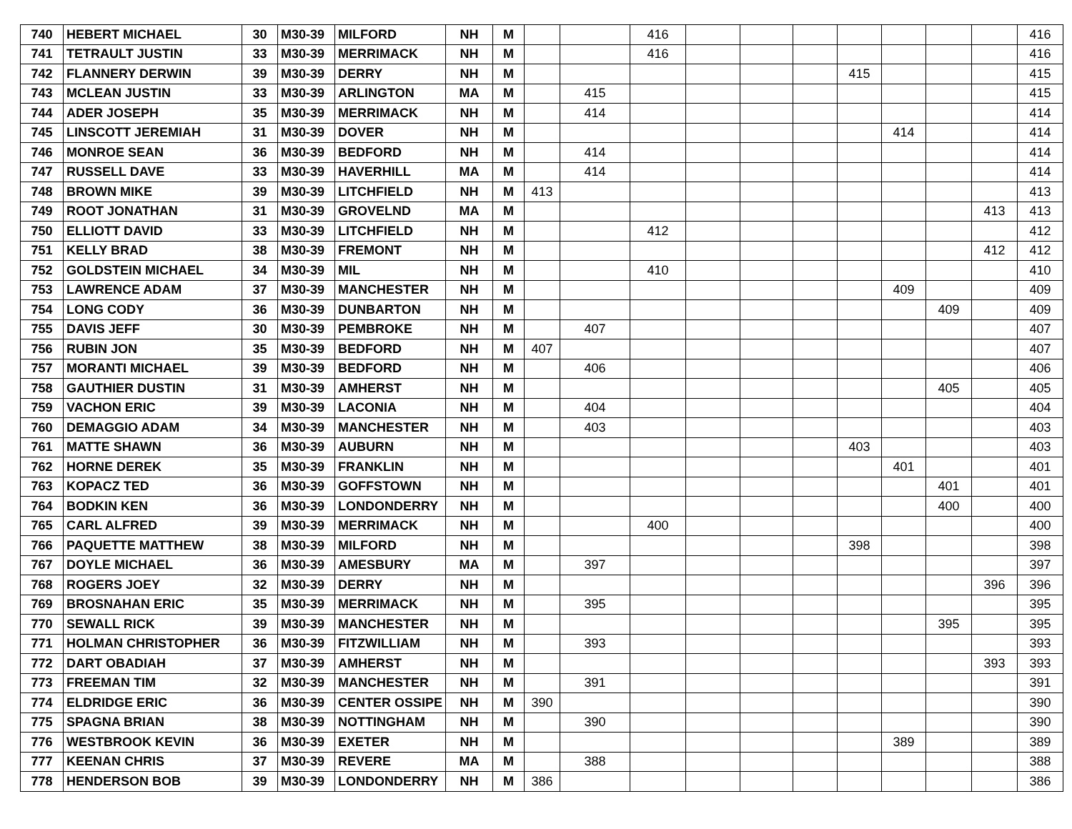| 740 | HEBERT MICHAEL | 30 | M30-39 | MILFORD | NH | M | | | 416 | | | | | | | | 416 |
| 741 | TETRAULT JUSTIN | 33 | M30-39 | MERRIMACK | NH | M | | | 416 | | | | | | | | 416 |
| 742 | FLANNERY DERWIN | 39 | M30-39 | DERRY | NH | M | | | | | | | 415 | | | | 415 |
| 743 | MCLEAN JUSTIN | 33 | M30-39 | ARLINGTON | MA | M | | 415 | | | | | | | | | 415 |
| 744 | ADER JOSEPH | 35 | M30-39 | MERRIMACK | NH | M | | 414 | | | | | | | | | 414 |
| 745 | LINSCOTT JEREMIAH | 31 | M30-39 | DOVER | NH | M | | | | | | | | 414 | | | 414 |
| 746 | MONROE SEAN | 36 | M30-39 | BEDFORD | NH | M | | 414 | | | | | | | | | 414 |
| 747 | RUSSELL DAVE | 33 | M30-39 | HAVERHILL | MA | M | | 414 | | | | | | | | | 414 |
| 748 | BROWN MIKE | 39 | M30-39 | LITCHFIELD | NH | M | 413 | | | | | | | | | | 413 |
| 749 | ROOT JONATHAN | 31 | M30-39 | GROVELND | MA | M | | | | | | | | | | 413 | 413 |
| 750 | ELLIOTT DAVID | 33 | M30-39 | LITCHFIELD | NH | M | | | 412 | | | | | | | | 412 |
| 751 | KELLY BRAD | 38 | M30-39 | FREMONT | NH | M | | | | | | | | | | 412 | 412 |
| 752 | GOLDSTEIN MICHAEL | 34 | M30-39 | MIL | NH | M | | | 410 | | | | | | | | 410 |
| 753 | LAWRENCE ADAM | 37 | M30-39 | MANCHESTER | NH | M | | | | | | | | 409 | | | 409 |
| 754 | LONG CODY | 36 | M30-39 | DUNBARTON | NH | M | | | | | | | | | 409 | | 409 |
| 755 | DAVIS JEFF | 30 | M30-39 | PEMBROKE | NH | M | | 407 | | | | | | | | | 407 |
| 756 | RUBIN JON | 35 | M30-39 | BEDFORD | NH | M | 407 | | | | | | | | | | 407 |
| 757 | MORANTI MICHAEL | 39 | M30-39 | BEDFORD | NH | M | | 406 | | | | | | | | | 406 |
| 758 | GAUTHIER DUSTIN | 31 | M30-39 | AMHERST | NH | M | | | | | | | | | 405 | | 405 |
| 759 | VACHON ERIC | 39 | M30-39 | LACONIA | NH | M | | 404 | | | | | | | | | 404 |
| 760 | DEMAGGIO ADAM | 34 | M30-39 | MANCHESTER | NH | M | | 403 | | | | | | | | | 403 |
| 761 | MATTE SHAWN | 36 | M30-39 | AUBURN | NH | M | | | | | | | 403 | | | | 403 |
| 762 | HORNE DEREK | 35 | M30-39 | FRANKLIN | NH | M | | | | | | | | 401 | | | 401 |
| 763 | KOPACZ TED | 36 | M30-39 | GOFFSTOWN | NH | M | | | | | | | | | 401 | | 401 |
| 764 | BODKIN KEN | 36 | M30-39 | LONDONDERRY | NH | M | | | | | | | | | 400 | | 400 |
| 765 | CARL ALFRED | 39 | M30-39 | MERRIMACK | NH | M | | | 400 | | | | | | | | 400 |
| 766 | PAQUETTE MATTHEW | 38 | M30-39 | MILFORD | NH | M | | | | | | | 398 | | | | 398 |
| 767 | DOYLE MICHAEL | 36 | M30-39 | AMESBURY | MA | M | | 397 | | | | | | | | | 397 |
| 768 | ROGERS JOEY | 32 | M30-39 | DERRY | NH | M | | | | | | | | | | 396 | 396 |
| 769 | BROSNAHAN ERIC | 35 | M30-39 | MERRIMACK | NH | M | | 395 | | | | | | | | | 395 |
| 770 | SEWALL RICK | 39 | M30-39 | MANCHESTER | NH | M | | | | | | | | | 395 | | 395 |
| 771 | HOLMAN CHRISTOPHER | 36 | M30-39 | FITZWILLIAM | NH | M | | 393 | | | | | | | | | 393 |
| 772 | DART OBADIAH | 37 | M30-39 | AMHERST | NH | M | | | | | | | | | | 393 | 393 |
| 773 | FREEMAN TIM | 32 | M30-39 | MANCHESTER | NH | M | | 391 | | | | | | | | | 391 |
| 774 | ELDRIDGE ERIC | 36 | M30-39 | CENTER OSSIPE | NH | M | 390 | | | | | | | | | | 390 |
| 775 | SPAGNA BRIAN | 38 | M30-39 | NOTTINGHAM | NH | M | | 390 | | | | | | | | | 390 |
| 776 | WESTBROOK KEVIN | 36 | M30-39 | EXETER | NH | M | | | | | | | | 389 | | | 389 |
| 777 | KEENAN CHRIS | 37 | M30-39 | REVERE | MA | M | | 388 | | | | | | | | | 388 |
| 778 | HENDERSON BOB | 39 | M30-39 | LONDONDERRY | NH | M | 386 | | | | | | | | | | 386 |